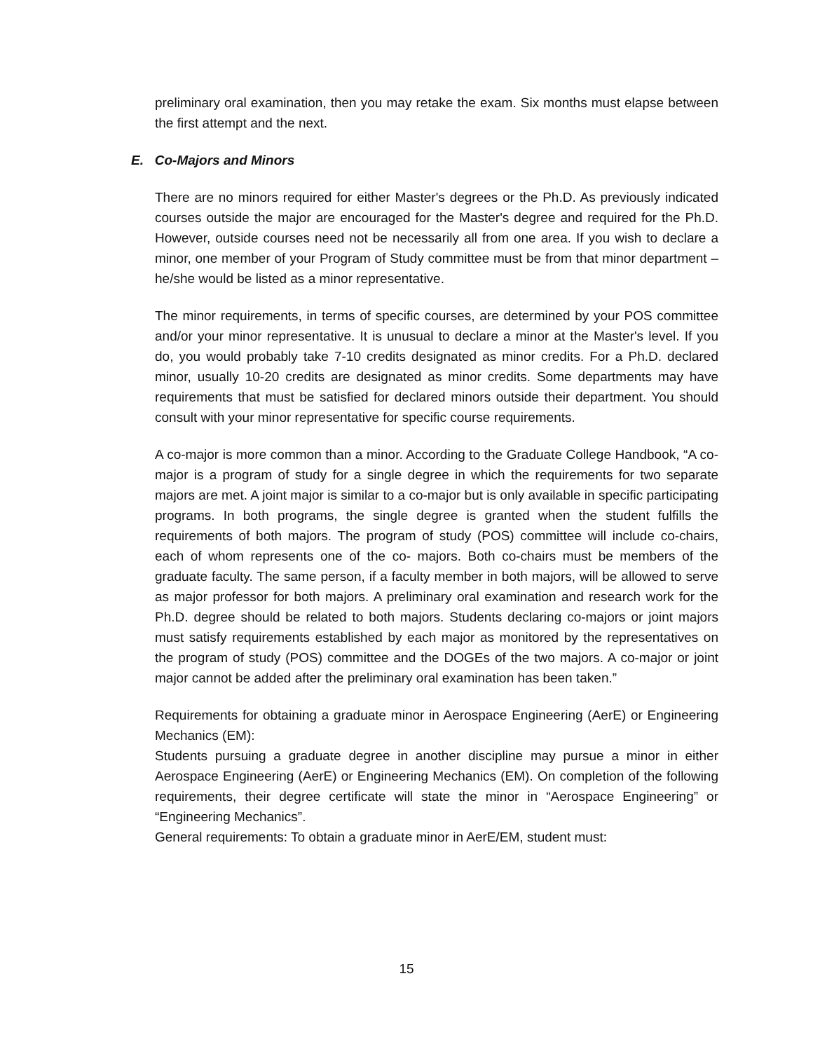preliminary oral examination, then you may retake the exam. Six months must elapse between the first attempt and the next.
E. Co-Majors and Minors
There are no minors required for either Master's degrees or the Ph.D. As previously indicated courses outside the major are encouraged for the Master's degree and required for the Ph.D. However, outside courses need not be necessarily all from one area. If you wish to declare a minor, one member of your Program of Study committee must be from that minor department – he/she would be listed as a minor representative.
The minor requirements, in terms of specific courses, are determined by your POS committee and/or your minor representative. It is unusual to declare a minor at the Master's level. If you do, you would probably take 7-10 credits designated as minor credits. For a Ph.D. declared minor, usually 10-20 credits are designated as minor credits. Some departments may have requirements that must be satisfied for declared minors outside their department. You should consult with your minor representative for specific course requirements.
A co-major is more common than a minor. According to the Graduate College Handbook, “A co-major is a program of study for a single degree in which the requirements for two separate majors are met. A joint major is similar to a co-major but is only available in specific participating programs. In both programs, the single degree is granted when the student fulfills the requirements of both majors. The program of study (POS) committee will include co-chairs, each of whom represents one of the co- majors. Both co-chairs must be members of the graduate faculty. The same person, if a faculty member in both majors, will be allowed to serve as major professor for both majors. A preliminary oral examination and research work for the Ph.D. degree should be related to both majors. Students declaring co-majors or joint majors must satisfy requirements established by each major as monitored by the representatives on the program of study (POS) committee and the DOGEs of the two majors. A co-major or joint major cannot be added after the preliminary oral examination has been taken.”
Requirements for obtaining a graduate minor in Aerospace Engineering (AerE) or Engineering Mechanics (EM):
Students pursuing a graduate degree in another discipline may pursue a minor in either Aerospace Engineering (AerE) or Engineering Mechanics (EM). On completion of the following requirements, their degree certificate will state the minor in “Aerospace Engineering” or “Engineering Mechanics”.
General requirements: To obtain a graduate minor in AerE/EM, student must:
15